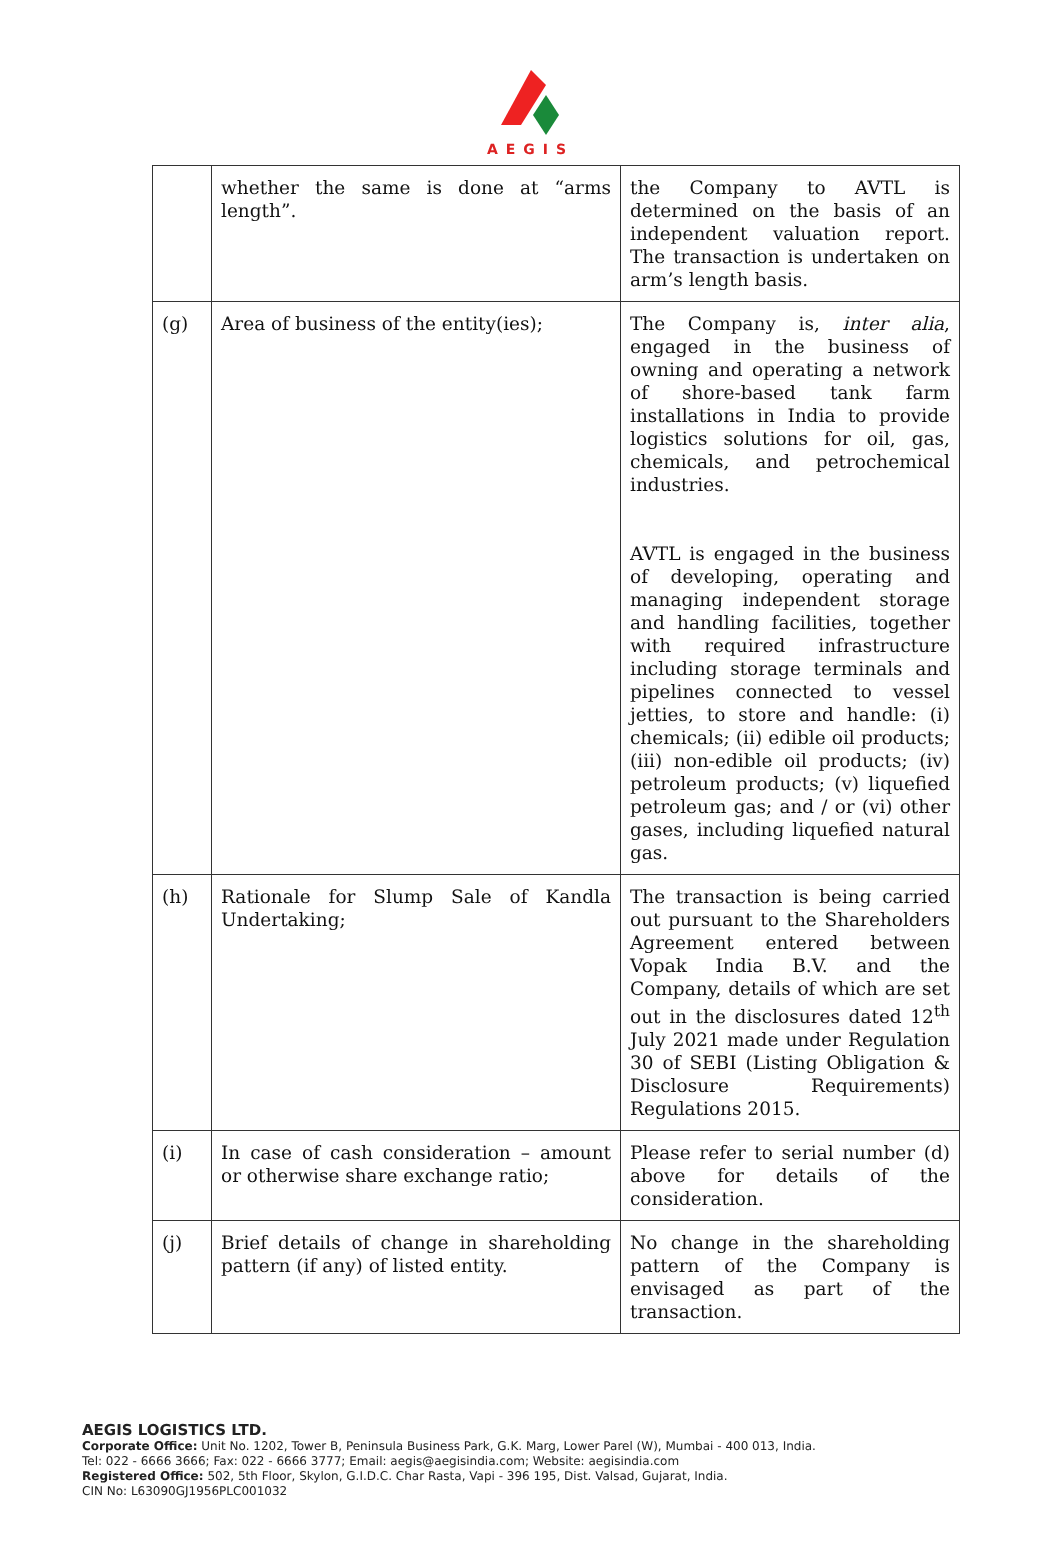AEGIS
| | whether the same is done at “arms length”. | the Company to AVTL is determined on the basis of an independent valuation report. The transaction is undertaken on arm’s length basis. |
| (g) | Area of business of the entity(ies); | The Company is, inter alia , engaged in the business of owning and operating a network of shore-based tank farm installations in India to provide logistics solutions for oil, gas, chemicals, and petrochemical industries. AVTL is engaged in the business of developing, operating and managing independent storage and handling facilities, together with required infrastructure including storage terminals and pipelines connected to vessel jetties, to store and handle: (i) chemicals; (ii) edible oil products; (iii) non-edible oil products; (iv) petroleum products; (v) liquefied petroleum gas; and / or (vi) other gases, including liquefied natural gas. |
| (h) | Rationale for Slump Sale of Kandla Undertaking; | The transaction is being carried out pursuant to the Shareholders Agreement entered between Vopak India B.V. and the Company, details of which are set out in the disclosures dated 12<sup>th</sup> July 2021 made under Regulation 30 of SEBI (Listing Obligation & Disclosure Requirements) Regulations 2015. |
| (i) | In case of cash consideration – amount or otherwise share exchange ratio; | Please refer to serial number (d) above for details of the consideration. |
| (j) | Brief details of change in shareholding pattern (if any) of listed entity. | No change in the shareholding pattern of the Company is envisaged as part of the transaction. |
AEGIS LOGISTICS LTD.
Corporate Office: Unit No. 1202, Tower B, Peninsula Business Park, G.K. Marg, Lower Parel (W), Mumbai - 400 013, India.
Tel: 022 - 6666 3666; Fax: 022 - 6666 3777; Email: aegis@aegisindia.com; Website: aegisindia.com
Registered Office: 502, 5th Floor, Skylon, G.I.D.C. Char Rasta, Vapi - 396 195, Dist. Valsad, Gujarat, India.
CIN No: L63090GJ1956PLC001032